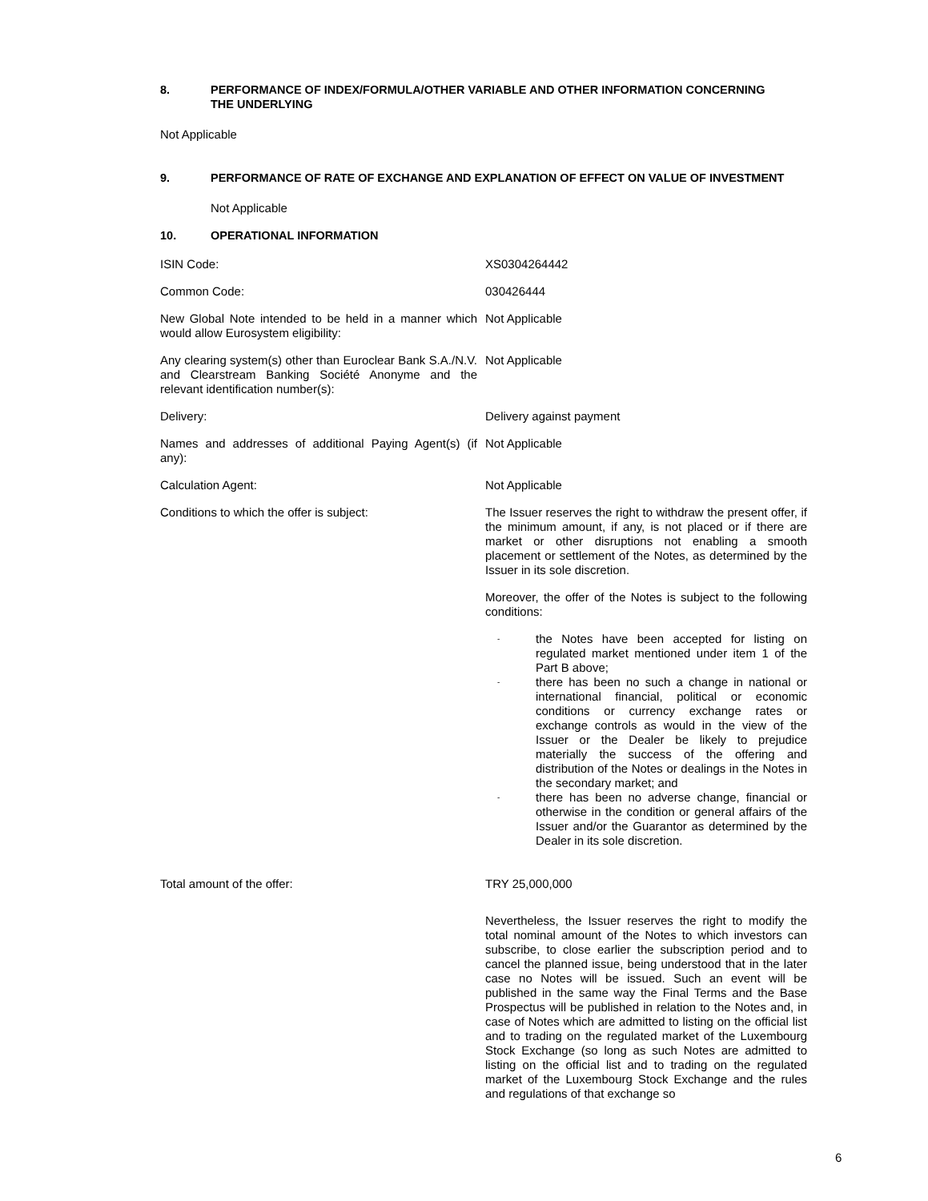8. PERFORMANCE OF INDEX/FORMULA/OTHER VARIABLE AND OTHER INFORMATION CONCERNING
THE UNDERLYING
Not Applicable
9. PERFORMANCE OF RATE OF EXCHANGE AND EXPLANATION OF EFFECT ON VALUE OF INVESTMENT
Not Applicable
10. OPERATIONAL INFORMATION
ISIN Code: XS0304264442
Common Code: 030426444
New Global Note intended to be held in a manner which would allow Eurosystem eligibility:
Not Applicable
Any clearing system(s) other than Euroclear Bank S.A./N.V. and Clearstream Banking Société Anonyme and the relevant identification number(s):
Not Applicable
Delivery: Delivery against payment
Names and addresses of additional Paying Agent(s) (if any):
Not Applicable
Calculation Agent: Not Applicable
Conditions to which the offer is subject: The Issuer reserves the right to withdraw the present offer, if the minimum amount, if any, is not placed or if there are market or other disruptions not enabling a smooth placement or settlement of the Notes, as determined by the Issuer in its sole discretion.
Moreover, the offer of the Notes is subject to the following conditions:
- the Notes have been accepted for listing on regulated market mentioned under item 1 of the Part B above;
- there has been no such a change in national or international financial, political or economic conditions or currency exchange rates or exchange controls as would in the view of the Issuer or the Dealer be likely to prejudice materially the success of the offering and distribution of the Notes or dealings in the Notes in the secondary market; and
- there has been no adverse change, financial or otherwise in the condition or general affairs of the Issuer and/or the Guarantor as determined by the Dealer in its sole discretion.
Total amount of the offer: TRY 25,000,000
Nevertheless, the Issuer reserves the right to modify the total nominal amount of the Notes to which investors can subscribe, to close earlier the subscription period and to cancel the planned issue, being understood that in the later case no Notes will be issued. Such an event will be published in the same way the Final Terms and the Base Prospectus will be published in relation to the Notes and, in case of Notes which are admitted to listing on the official list and to trading on the regulated market of the Luxembourg Stock Exchange (so long as such Notes are admitted to listing on the official list and to trading on the regulated market of the Luxembourg Stock Exchange and the rules and regulations of that exchange so
6